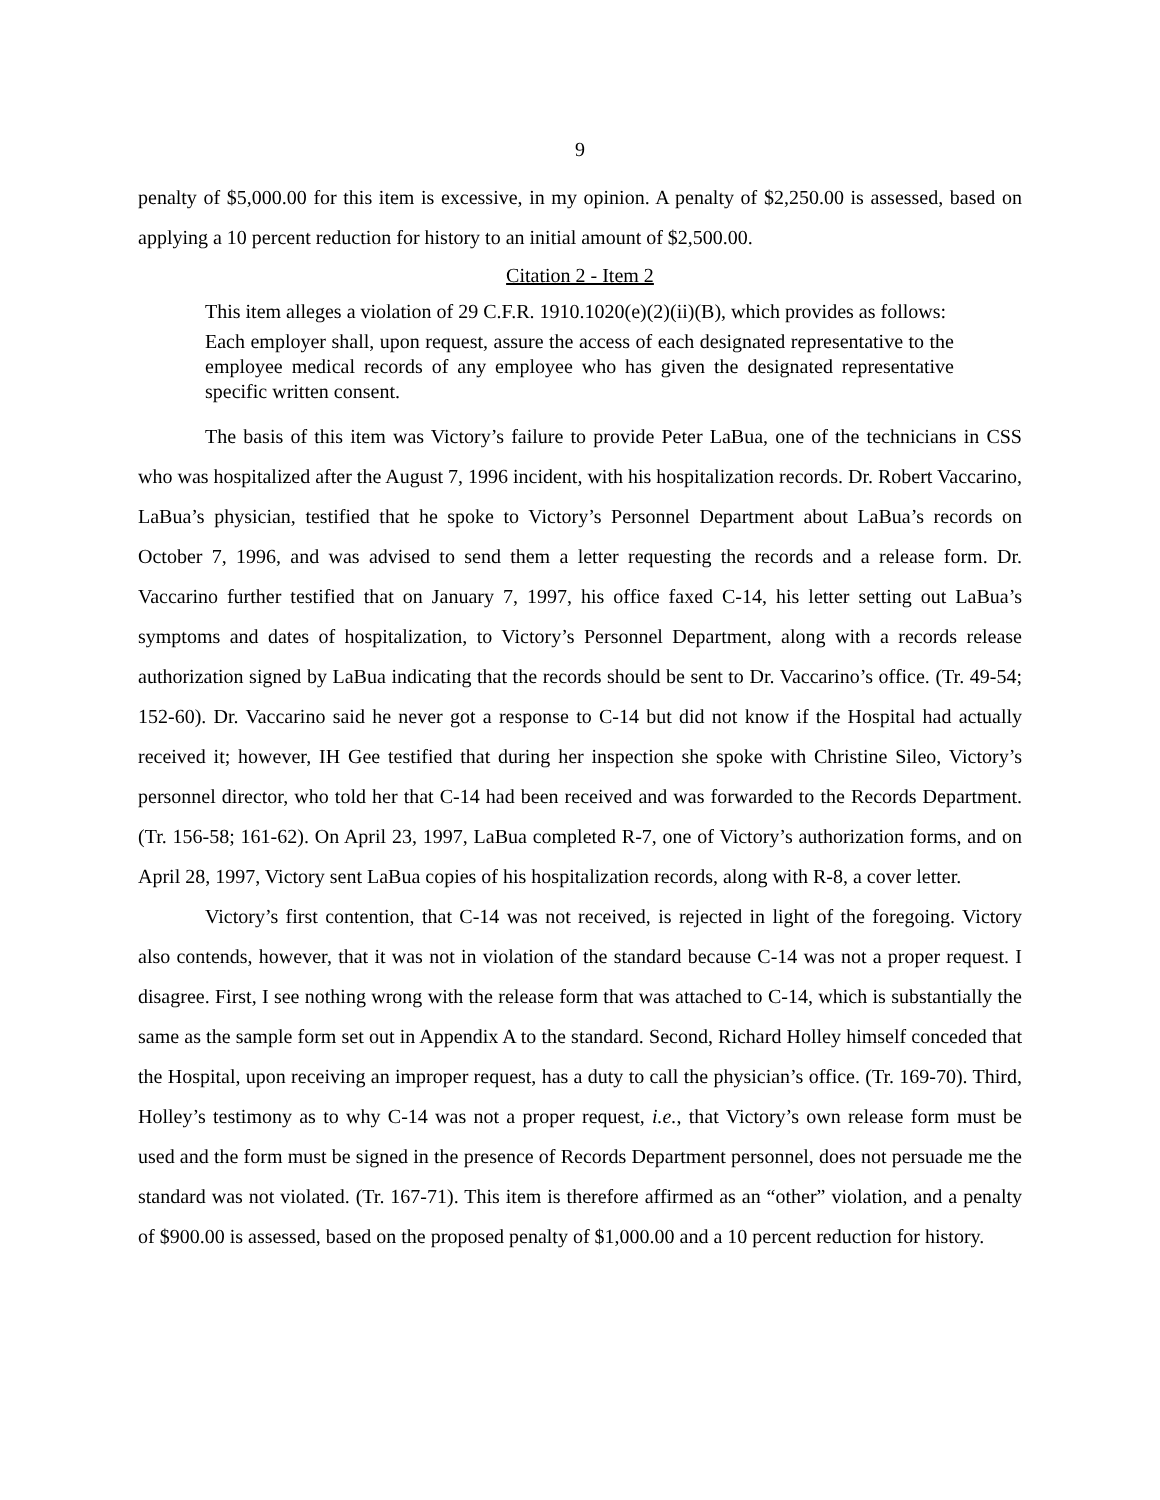9
penalty of $5,000.00 for this item is excessive, in my opinion. A penalty of $2,250.00 is assessed, based on applying a 10 percent reduction for history to an initial amount of $2,500.00.
Citation 2 - Item 2
This item alleges a violation of 29 C.F.R. 1910.1020(e)(2)(ii)(B), which provides as follows:
Each employer shall, upon request, assure the access of each designated representative to the employee medical records of any employee who has given the designated representative specific written consent.
The basis of this item was Victory’s failure to provide Peter LaBua, one of the technicians in CSS who was hospitalized after the August 7, 1996 incident, with his hospitalization records. Dr. Robert Vaccarino, LaBua’s physician, testified that he spoke to Victory’s Personnel Department about LaBua’s records on October 7, 1996, and was advised to send them a letter requesting the records and a release form. Dr. Vaccarino further testified that on January 7, 1997, his office faxed C-14, his letter setting out LaBua’s symptoms and dates of hospitalization, to Victory’s Personnel Department, along with a records release authorization signed by LaBua indicating that the records should be sent to Dr. Vaccarino’s office. (Tr. 49-54; 152-60). Dr. Vaccarino said he never got a response to C-14 but did not know if the Hospital had actually received it; however, IH Gee testified that during her inspection she spoke with Christine Sileo, Victory’s personnel director, who told her that C-14 had been received and was forwarded to the Records Department. (Tr. 156-58; 161-62). On April 23, 1997, LaBua completed R-7, one of Victory’s authorization forms, and on April 28, 1997, Victory sent LaBua copies of his hospitalization records, along with R-8, a cover letter.
Victory’s first contention, that C-14 was not received, is rejected in light of the foregoing. Victory also contends, however, that it was not in violation of the standard because C-14 was not a proper request. I disagree. First, I see nothing wrong with the release form that was attached to C-14, which is substantially the same as the sample form set out in Appendix A to the standard. Second, Richard Holley himself conceded that the Hospital, upon receiving an improper request, has a duty to call the physician’s office. (Tr. 169-70). Third, Holley’s testimony as to why C-14 was not a proper request, i.e., that Victory’s own release form must be used and the form must be signed in the presence of Records Department personnel, does not persuade me the standard was not violated. (Tr. 167-71). This item is therefore affirmed as an “other” violation, and a penalty of $900.00 is assessed, based on the proposed penalty of $1,000.00 and a 10 percent reduction for history.